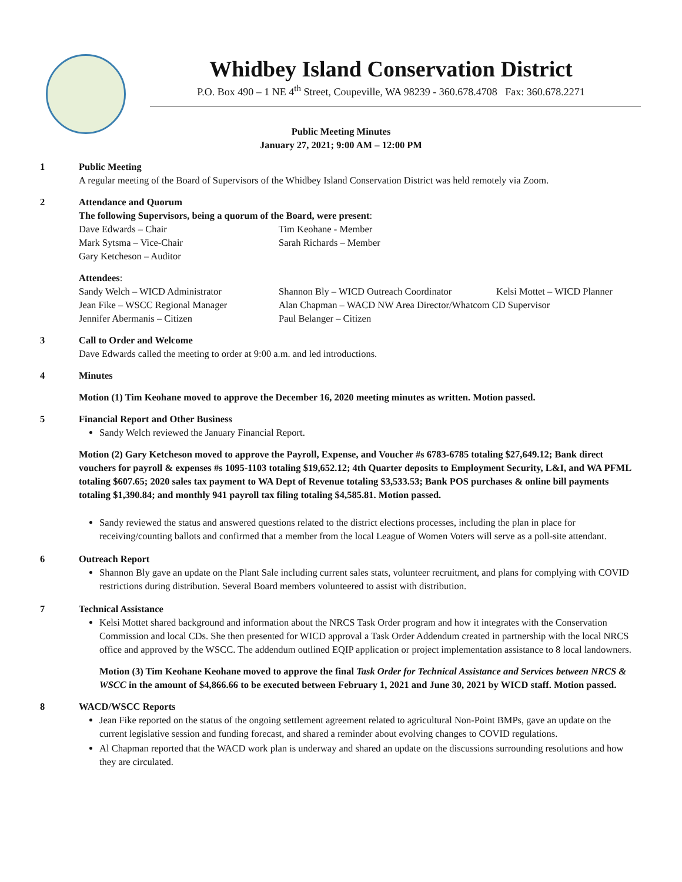Whidbey Island Conservation District
P.O. Box 490 – 1 NE 4<sup>th</sup> Street, Coupeville, WA 98239 - 360.678.4708 Fax: 360.678.2271
Public Meeting Minutes
January 27, 2021; 9:00 AM – 12:00 PM
1 Public Meeting
A regular meeting of the Board of Supervisors of the Whidbey Island Conservation District was held remotely via Zoom.
2 Attendance and Quorum
The following Supervisors, being a quorum of the Board, were present:
Dave Edwards – Chair Tim Keohane - Member
Mark Sytsma – Vice-Chair Sarah Richards – Member
Gary Ketcheson – Auditor
Attendees:
Sandy Welch – WICD Administrator Shannon Bly – WICD Outreach Coordinator Kelsi Mottet – WICD Planner
Jean Fike – WSCC Regional Manager Alan Chapman – WACD NW Area Director/Whatcom CD Supervisor
Jennifer Abermanis – Citizen Paul Belanger – Citizen
3 Call to Order and Welcome
Dave Edwards called the meeting to order at 9:00 a.m. and led introductions.
4 Minutes
Motion (1) Tim Keohane moved to approve the December 16, 2020 meeting minutes as written. Motion passed.
5 Financial Report and Other Business
Sandy Welch reviewed the January Financial Report.
Motion (2) Gary Ketcheson moved to approve the Payroll, Expense, and Voucher #s 6783-6785 totaling $27,649.12; Bank direct vouchers for payroll & expenses #s 1095-1103 totaling $19,652.12; 4th Quarter deposits to Employment Security, L&I, and WA PFML totaling $607.65; 2020 sales tax payment to WA Dept of Revenue totaling $3,533.53; Bank POS purchases & online bill payments totaling $1,390.84; and monthly 941 payroll tax filing totaling $4,585.81. Motion passed.
Sandy reviewed the status and answered questions related to the district elections processes, including the plan in place for receiving/counting ballots and confirmed that a member from the local League of Women Voters will serve as a poll-site attendant.
6 Outreach Report
Shannon Bly gave an update on the Plant Sale including current sales stats, volunteer recruitment, and plans for complying with COVID restrictions during distribution. Several Board members volunteered to assist with distribution.
7 Technical Assistance
Kelsi Mottet shared background and information about the NRCS Task Order program and how it integrates with the Conservation Commission and local CDs. She then presented for WICD approval a Task Order Addendum created in partnership with the local NRCS office and approved by the WSCC. The addendum outlined EQIP application or project implementation assistance to 8 local landowners.
Motion (3) Tim Keohane Keohane moved to approve the final Task Order for Technical Assistance and Services between NRCS & WSCC in the amount of $4,866.66 to be executed between February 1, 2021 and June 30, 2021 by WICD staff. Motion passed.
8 WACD/WSCC Reports
Jean Fike reported on the status of the ongoing settlement agreement related to agricultural Non-Point BMPs, gave an update on the current legislative session and funding forecast, and shared a reminder about evolving changes to COVID regulations.
Al Chapman reported that the WACD work plan is underway and shared an update on the discussions surrounding resolutions and how they are circulated.